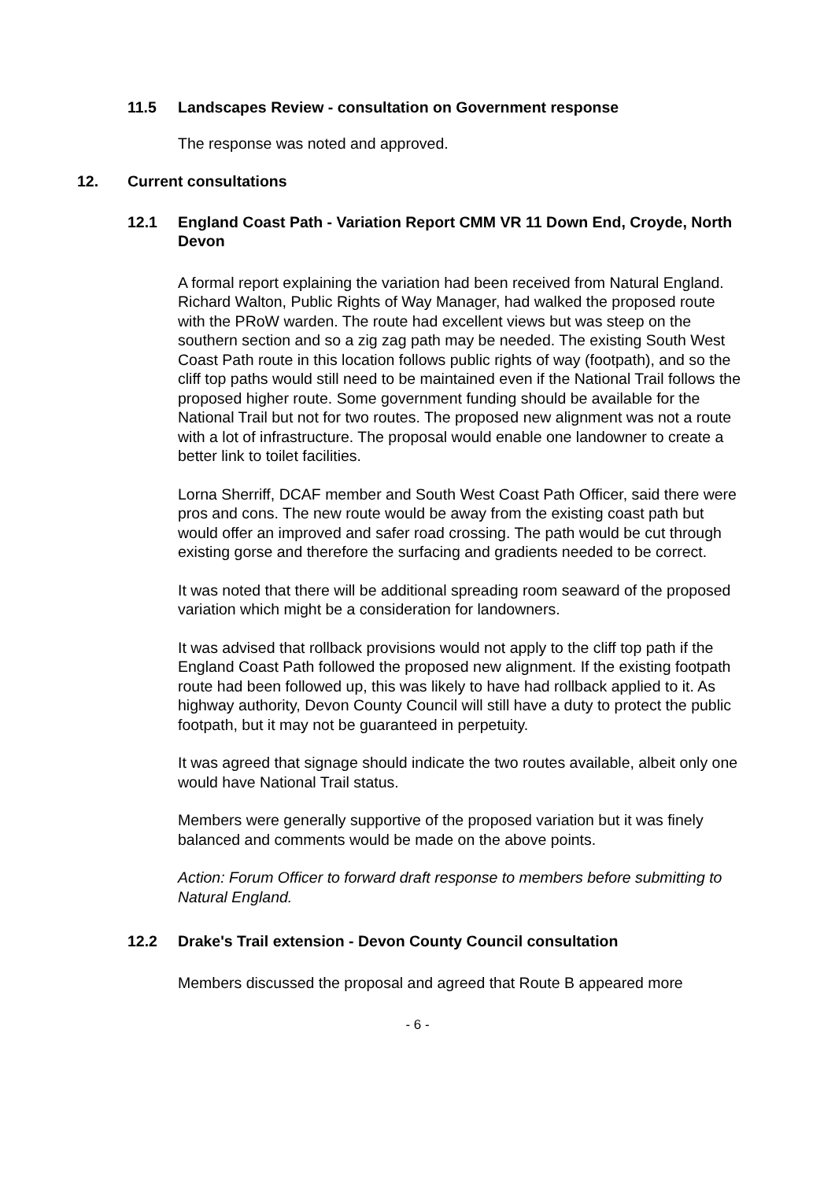11.5 Landscapes Review - consultation on Government response
The response was noted and approved.
12. Current consultations
12.1 England Coast Path - Variation Report CMM VR 11 Down End, Croyde, North Devon
A formal report explaining the variation had been received from Natural England. Richard Walton, Public Rights of Way Manager, had walked the proposed route with the PRoW warden. The route had excellent views but was steep on the southern section and so a zig zag path may be needed. The existing South West Coast Path route in this location follows public rights of way (footpath), and so the cliff top paths would still need to be maintained even if the National Trail follows the proposed higher route. Some government funding should be available for the National Trail but not for two routes. The proposed new alignment was not a route with a lot of infrastructure. The proposal would enable one landowner to create a better link to toilet facilities.
Lorna Sherriff, DCAF member and South West Coast Path Officer, said there were pros and cons. The new route would be away from the existing coast path but would offer an improved and safer road crossing. The path would be cut through existing gorse and therefore the surfacing and gradients needed to be correct.
It was noted that there will be additional spreading room seaward of the proposed variation which might be a consideration for landowners.
It was advised that rollback provisions would not apply to the cliff top path if the England Coast Path followed the proposed new alignment. If the existing footpath route had been followed up, this was likely to have had rollback applied to it. As highway authority, Devon County Council will still have a duty to protect the public footpath, but it may not be guaranteed in perpetuity.
It was agreed that signage should indicate the two routes available, albeit only one would have National Trail status.
Members were generally supportive of the proposed variation but it was finely balanced and comments would be made on the above points.
Action: Forum Officer to forward draft response to members before submitting to Natural England.
12.2 Drake's Trail extension - Devon County Council consultation
Members discussed the proposal and agreed that Route B appeared more
- 6 -